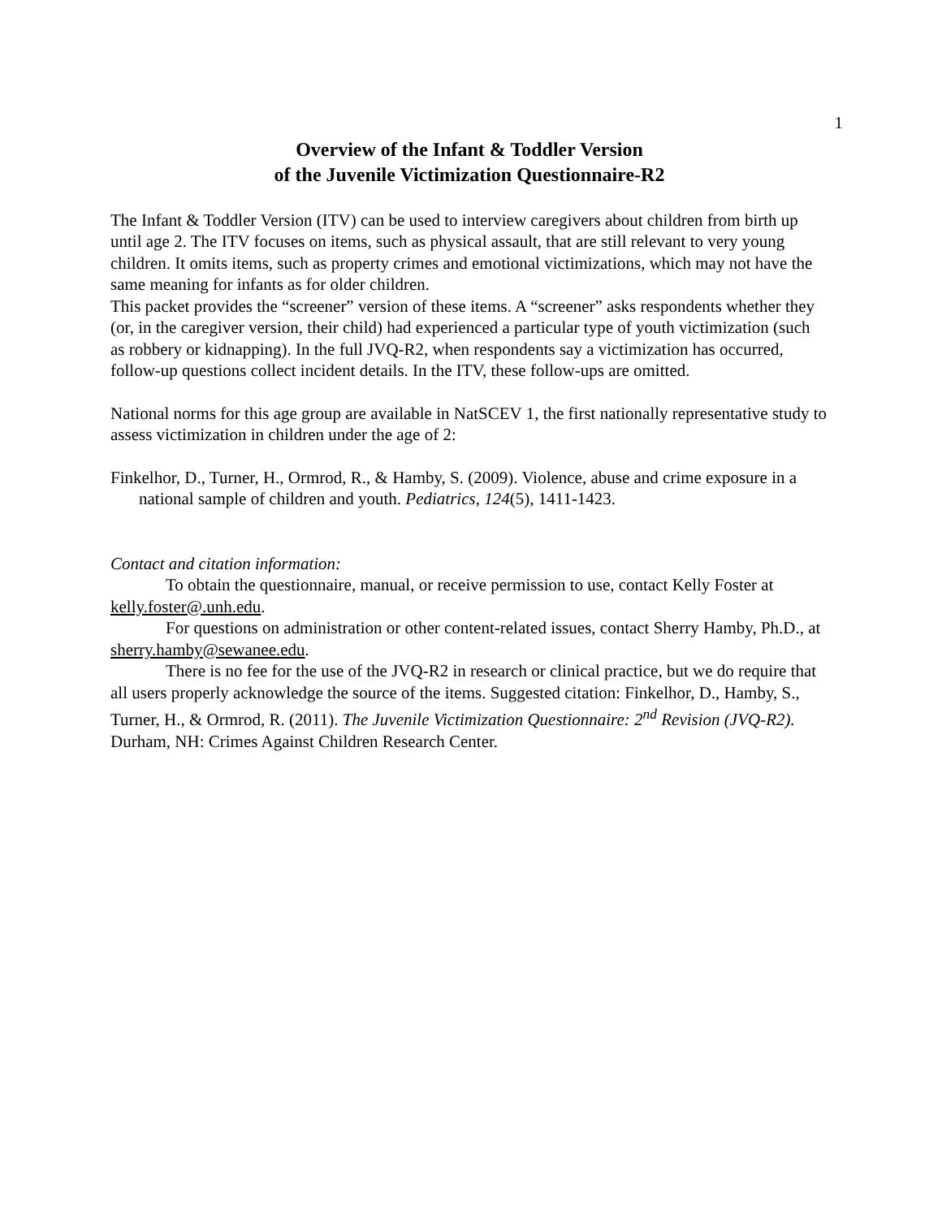1
Overview of the Infant & Toddler Version
of the Juvenile Victimization Questionnaire-R2
The Infant & Toddler Version (ITV) can be used to interview caregivers about children from birth up until age 2. The ITV focuses on items, such as physical assault, that are still relevant to very young children. It omits items, such as property crimes and emotional victimizations, which may not have the same meaning for infants as for older children.
This packet provides the “screener” version of these items. A “screener” asks respondents whether they (or, in the caregiver version, their child) had experienced a particular type of youth victimization (such as robbery or kidnapping). In the full JVQ-R2, when respondents say a victimization has occurred, follow-up questions collect incident details. In the ITV, these follow-ups are omitted.
National norms for this age group are available in NatSCEV 1, the first nationally representative study to assess victimization in children under the age of 2:
Finkelhor, D., Turner, H., Ormrod, R., & Hamby, S. (2009). Violence, abuse and crime exposure in a national sample of children and youth. Pediatrics, 124(5), 1411-1423.
Contact and citation information:
To obtain the questionnaire, manual, or receive permission to use, contact Kelly Foster at kelly.foster@.unh.edu.
For questions on administration or other content-related issues, contact Sherry Hamby, Ph.D., at sherry.hamby@sewanee.edu.
There is no fee for the use of the JVQ-R2 in research or clinical practice, but we do require that all users properly acknowledge the source of the items. Suggested citation: Finkelhor, D., Hamby, S., Turner, H., & Ormrod, R. (2011). The Juvenile Victimization Questionnaire: 2<sup>nd</sup> Revision (JVQ-R2). Durham, NH: Crimes Against Children Research Center.